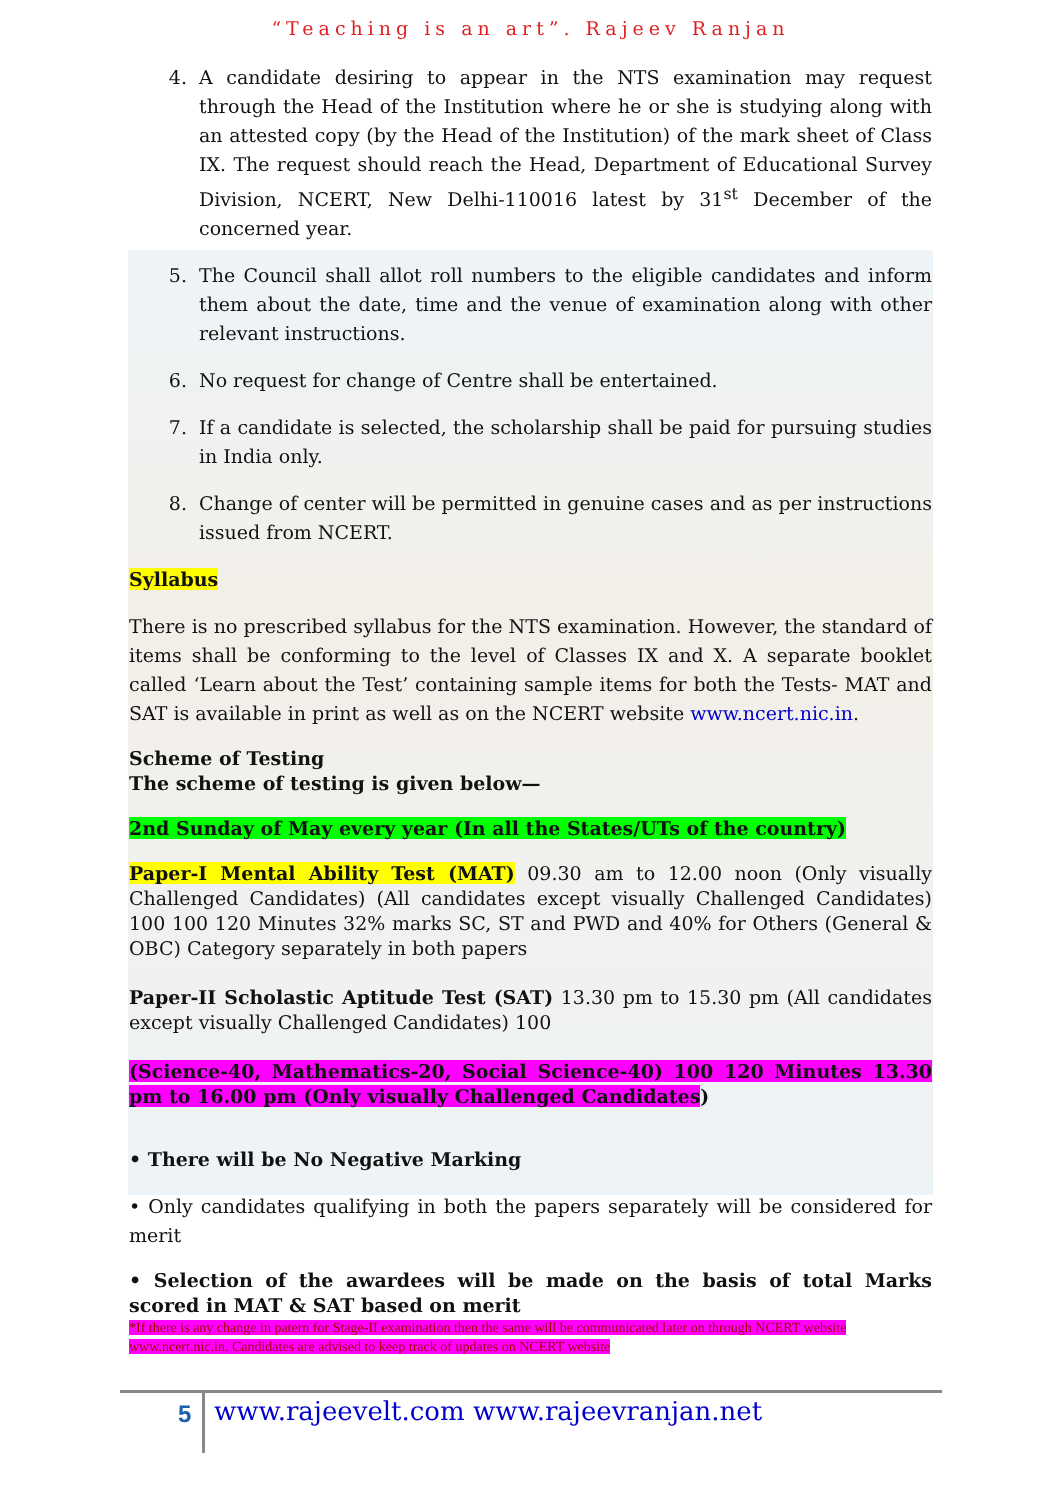“Teaching is an art”. Rajeev Ranjan
4. A candidate desiring to appear in the NTS examination may request through the Head of the Institution where he or she is studying along with an attested copy (by the Head of the Institution) of the mark sheet of Class IX. The request should reach the Head, Department of Educational Survey Division, NCERT, New Delhi-110016 latest by 31<sup>st</sup> December of the concerned year.
5. The Council shall allot roll numbers to the eligible candidates and inform them about the date, time and the venue of examination along with other relevant instructions.
6. No request for change of Centre shall be entertained.
7. If a candidate is selected, the scholarship shall be paid for pursuing studies in India only.
8. Change of center will be permitted in genuine cases and as per instructions issued from NCERT.
Syllabus
There is no prescribed syllabus for the NTS examination. However, the standard of items shall be conforming to the level of Classes IX and X. A separate booklet called ‘Learn about the Test’ containing sample items for both the Tests- MAT and SAT is available in print as well as on the NCERT website www.ncert.nic.in.
Scheme of Testing
The scheme of testing is given below—
2nd Sunday of May every year (In all the States/UTs of the country)
Paper-I Mental Ability Test (MAT) 09.30 am to 12.00 noon (Only visually Challenged Candidates) (All candidates except visually Challenged Candidates) 100 100 120 Minutes 32% marks SC, ST and PWD and 40% for Others (General & OBC) Category separately in both papers
Paper-II Scholastic Aptitude Test (SAT) 13.30 pm to 15.30 pm (All candidates except visually Challenged Candidates) 100
(Science-40, Mathematics-20, Social Science-40) 100 120 Minutes 13.30 pm to 16.00 pm (Only visually Challenged Candidates)
• There will be No Negative Marking
• Only candidates qualifying in both the papers separately will be considered for merit
• Selection of the awardees will be made on the basis of total Marks scored in MAT & SAT based on merit
*If there is any change in patern for Stage-II examination then the same will be communicated later on through NCERT website www.ncert.nic.in. Candidates are advised to keep track of updates on NCERT website
5 www.rajeevelt.com www.rajeevranjan.net